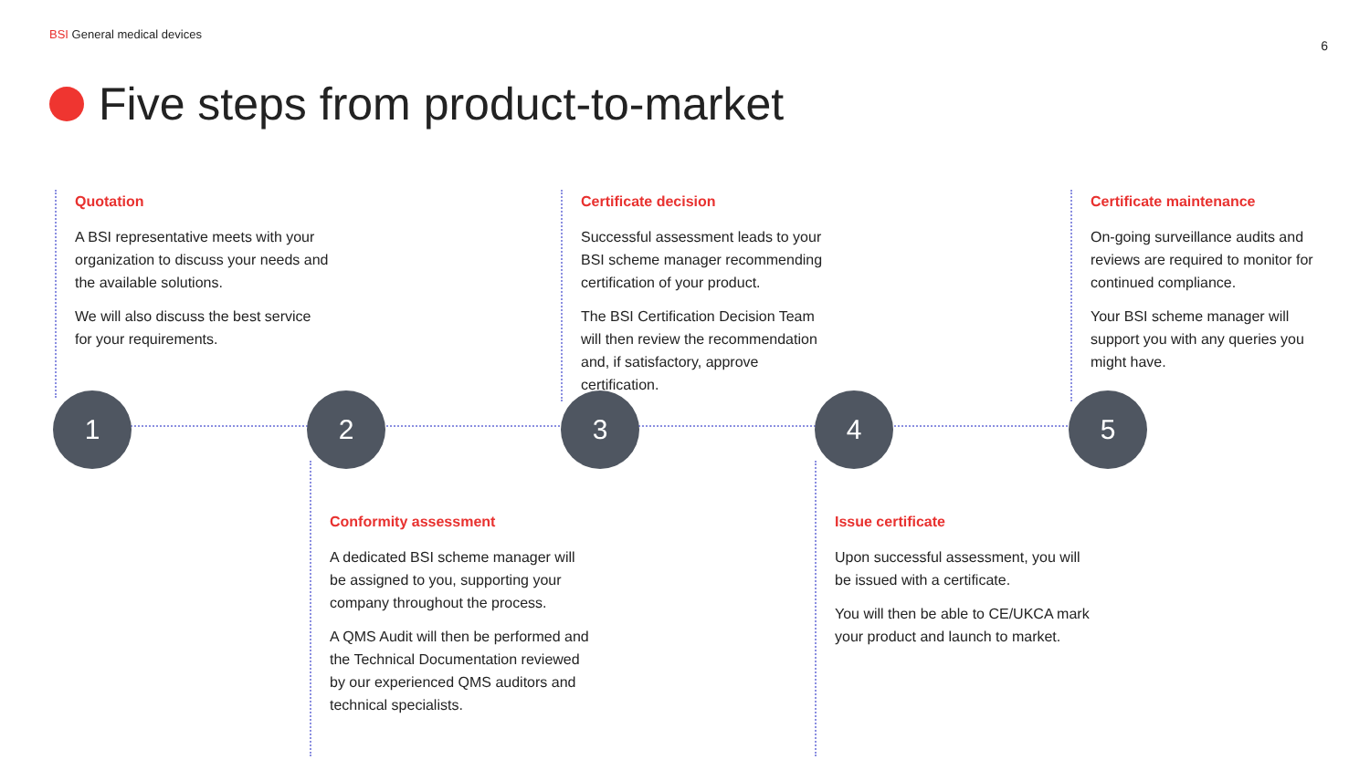BSI General medical devices
6
Five steps from product-to-market
Quotation
A BSI representative meets with your organization to discuss your needs and the available solutions.
We will also discuss the best service for your requirements.
Certificate decision
Successful assessment leads to your BSI scheme manager recommending certification of your product.
The BSI Certification Decision Team will then review the recommendation and, if satisfactory, approve certification.
Certificate maintenance
On-going surveillance audits and reviews are required to monitor for continued compliance.
Your BSI scheme manager will support you with any queries you might have.
1 2 3 4 5
Conformity assessment
A dedicated BSI scheme manager will be assigned to you, supporting your company throughout the process.
A QMS Audit will then be performed and the Technical Documentation reviewed by our experienced QMS auditors and technical specialists.
Issue certificate
Upon successful assessment, you will be issued with a certificate.
You will then be able to CE/UKCA mark your product and launch to market.